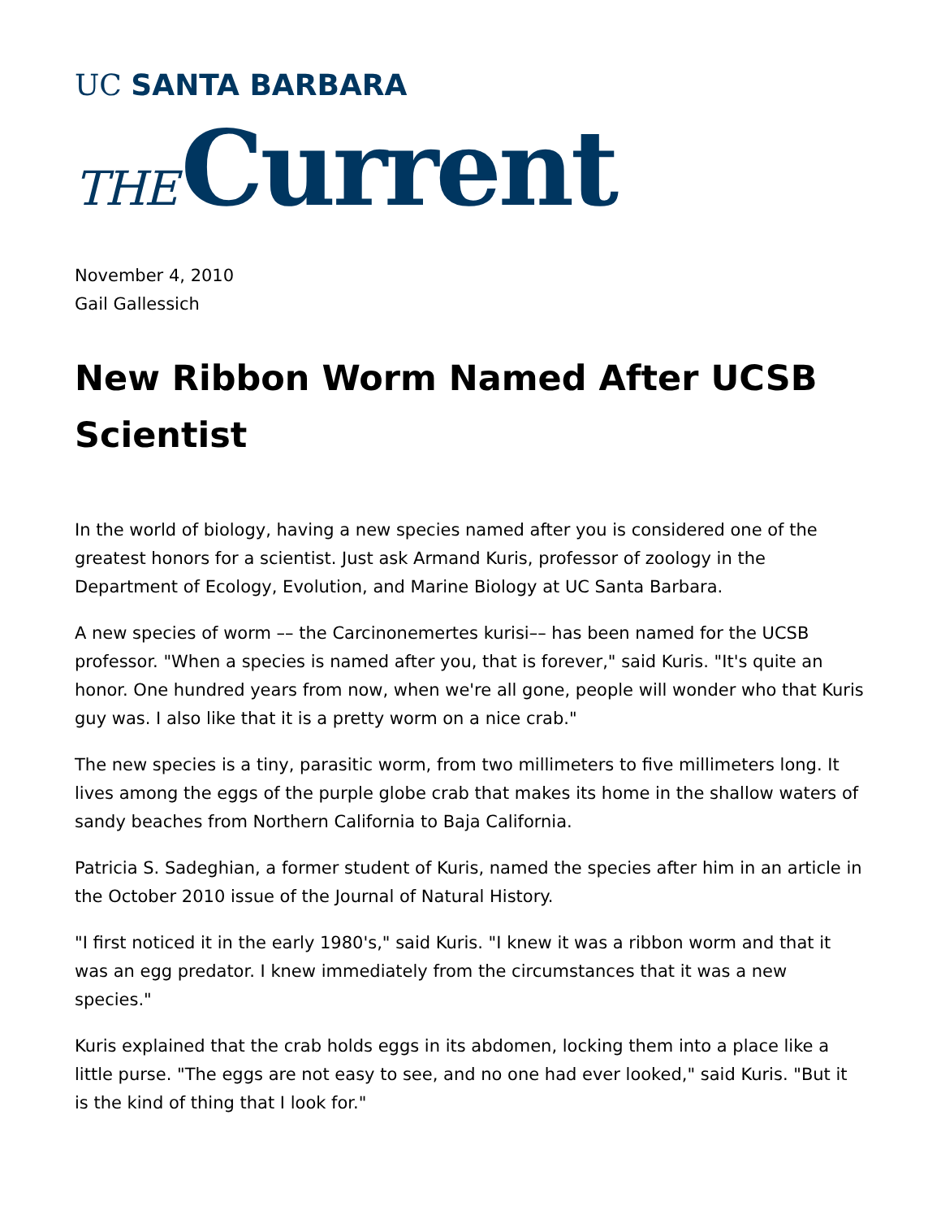UC SANTA BARBARA
THE Current
November 4, 2010
Gail Gallessich
New Ribbon Worm Named After UCSB Scientist
In the world of biology, having a new species named after you is considered one of the greatest honors for a scientist. Just ask Armand Kuris, professor of zoology in the Department of Ecology, Evolution, and Marine Biology at UC Santa Barbara.
A new species of worm –– the Carcinonemertes kurisi–– has been named for the UCSB professor. "When a species is named after you, that is forever," said Kuris. "It's quite an honor. One hundred years from now, when we're all gone, people will wonder who that Kuris guy was. I also like that it is a pretty worm on a nice crab."
The new species is a tiny, parasitic worm, from two millimeters to five millimeters long. It lives among the eggs of the purple globe crab that makes its home in the shallow waters of sandy beaches from Northern California to Baja California.
Patricia S. Sadeghian, a former student of Kuris, named the species after him in an article in the October 2010 issue of the Journal of Natural History.
"I first noticed it in the early 1980's," said Kuris. "I knew it was a ribbon worm and that it was an egg predator. I knew immediately from the circumstances that it was a new species."
Kuris explained that the crab holds eggs in its abdomen, locking them into a place like a little purse. "The eggs are not easy to see, and no one had ever looked," said Kuris. "But it is the kind of thing that I look for."